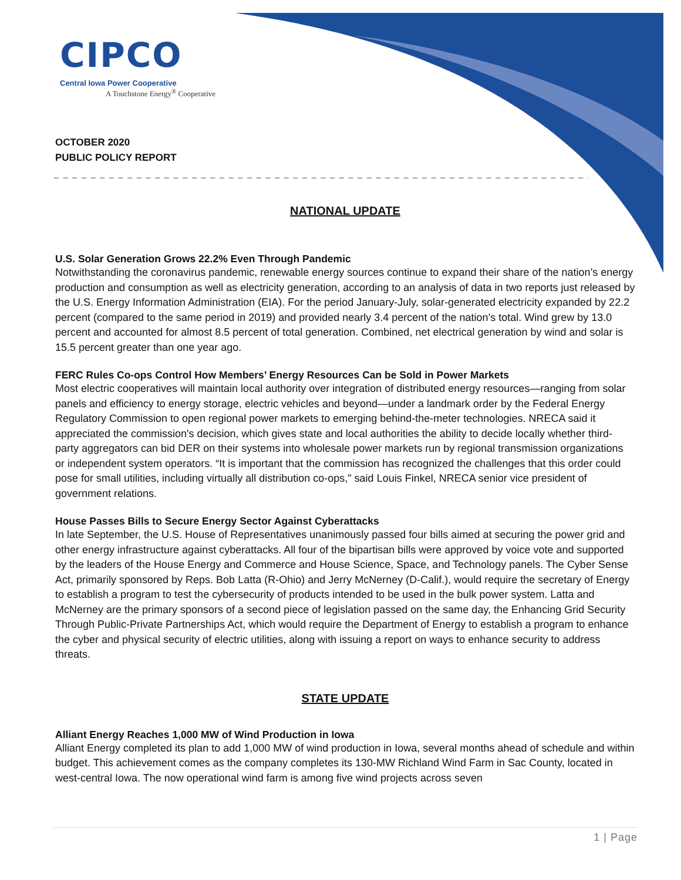CIPCO
Central Iowa Power Cooperative
A Touchstone Energy<sup>®</sup> Cooperative
OCTOBER 2020
PUBLIC POLICY REPORT
_ _ _ _ _ _ _ _ _ _ _ _ _ _ _ _ _ _ _ _ _ _ _ _ _ _ _ _ _ _ _ _ _ _ _ _ _ _ _ _ _ _ _ _ _ _ _ _ _ _ _ _ _ _ _ _ _ _ _ _
NATIONAL UPDATE
U.S. Solar Generation Grows 22.2% Even Through Pandemic
Notwithstanding the coronavirus pandemic, renewable energy sources continue to expand their share of the nation’s energy production and consumption as well as electricity generation, according to an analysis of data in two reports just released by the U.S. Energy Information Administration (EIA). For the period January-July, solar-generated electricity expanded by 22.2 percent (compared to the same period in 2019) and provided nearly 3.4 percent of the nation’s total. Wind grew by 13.0 percent and accounted for almost 8.5 percent of total generation. Combined, net electrical generation by wind and solar is 15.5 percent greater than one year ago.
FERC Rules Co-ops Control How Members’ Energy Resources Can be Sold in Power Markets
Most electric cooperatives will maintain local authority over integration of distributed energy resources—ranging from solar panels and efficiency to energy storage, electric vehicles and beyond—under a landmark order by the Federal Energy Regulatory Commission to open regional power markets to emerging behind-the-meter technologies. NRECA said it appreciated the commission's decision, which gives state and local authorities the ability to decide locally whether third-party aggregators can bid DER on their systems into wholesale power markets run by regional transmission organizations or independent system operators. “It is important that the commission has recognized the challenges that this order could pose for small utilities, including virtually all distribution co-ops," said Louis Finkel, NRECA senior vice president of government relations.
House Passes Bills to Secure Energy Sector Against Cyberattacks
In late September, the U.S. House of Representatives unanimously passed four bills aimed at securing the power grid and other energy infrastructure against cyberattacks. All four of the bipartisan bills were approved by voice vote and supported by the leaders of the House Energy and Commerce and House Science, Space, and Technology panels. The Cyber Sense Act, primarily sponsored by Reps. Bob Latta (R-Ohio) and Jerry McNerney (D-Calif.), would require the secretary of Energy to establish a program to test the cybersecurity of products intended to be used in the bulk power system. Latta and McNerney are the primary sponsors of a second piece of legislation passed on the same day, the Enhancing Grid Security Through Public-Private Partnerships Act, which would require the Department of Energy to establish a program to enhance the cyber and physical security of electric utilities, along with issuing a report on ways to enhance security to address threats.
STATE UPDATE
Alliant Energy Reaches 1,000 MW of Wind Production in Iowa
Alliant Energy completed its plan to add 1,000 MW of wind production in Iowa, several months ahead of schedule and within budget. This achievement comes as the company completes its 130-MW Richland Wind Farm in Sac County, located in west-central Iowa. The now operational wind farm is among five wind projects across seven
1 | Page